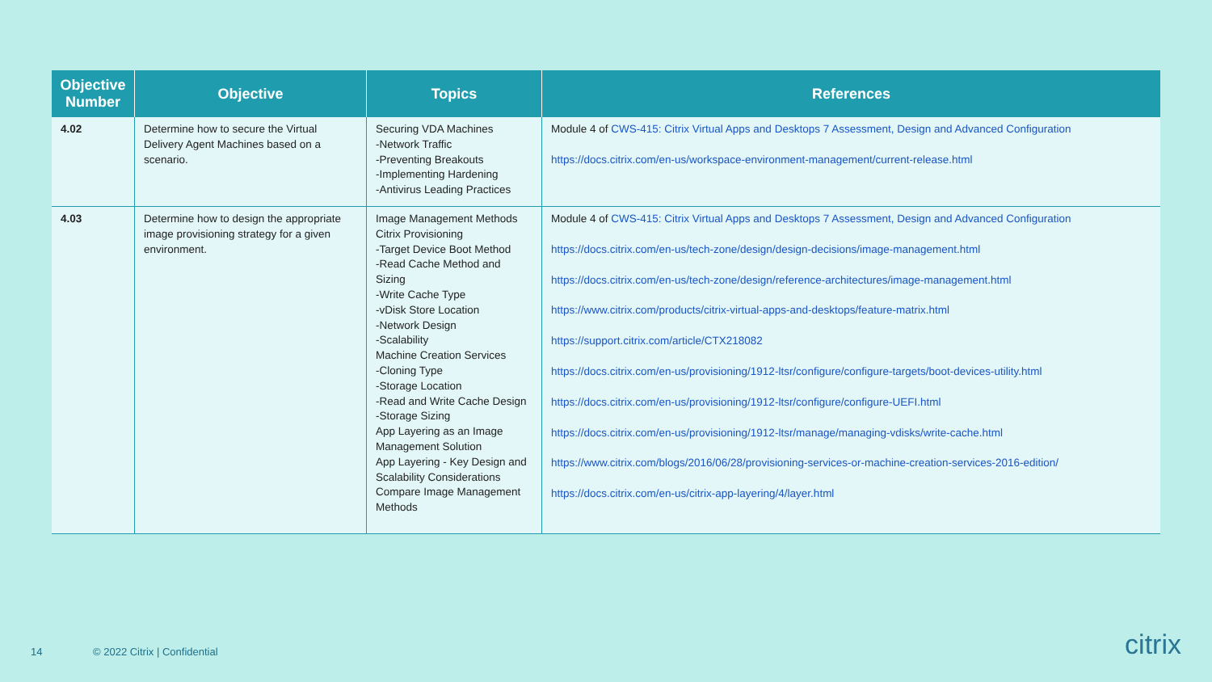| Objective Number | Objective | Topics | References |
| --- | --- | --- | --- |
| 4.02 | Determine how to secure the Virtual Delivery Agent Machines based on a scenario. | Securing VDA Machines -Network Traffic -Preventing Breakouts -Implementing Hardening -Antivirus Leading Practices | Module 4 of CWS-415: Citrix Virtual Apps and Desktops 7 Assessment, Design and Advanced Configuration https://docs.citrix.com/en-us/workspace-environment-management/current-release.html |
| 4.03 | Determine how to design the appropriate image provisioning strategy for a given environment. | Image Management Methods Citrix Provisioning -Target Device Boot Method -Read Cache Method and Sizing -Write Cache Type -vDisk Store Location -Network Design -Scalability Machine Creation Services -Cloning Type -Storage Location -Read and Write Cache Design -Storage Sizing App Layering as an Image Management Solution App Layering - Key Design and Scalability Considerations Compare Image Management Methods | Module 4 of CWS-415: Citrix Virtual Apps and Desktops 7 Assessment, Design and Advanced Configuration https://docs.citrix.com/en-us/tech-zone/design/design-decisions/image-management.html https://docs.citrix.com/en-us/tech-zone/design/reference-architectures/image-management.html https://www.citrix.com/products/citrix-virtual-apps-and-desktops/feature-matrix.html https://support.citrix.com/article/CTX218082 https://docs.citrix.com/en-us/provisioning/1912-ltsr/configure/configure-targets/boot-devices-utility.html https://docs.citrix.com/en-us/provisioning/1912-ltsr/configure/configure-UEFI.html https://docs.citrix.com/en-us/provisioning/1912-ltsr/manage/managing-vdisks/write-cache.html https://www.citrix.com/blogs/2016/06/28/provisioning-services-or-machine-creation-services-2016-edition/ https://docs.citrix.com/en-us/citrix-app-layering/4/layer.html |
14 © 2022 Citrix | Confidential citrix